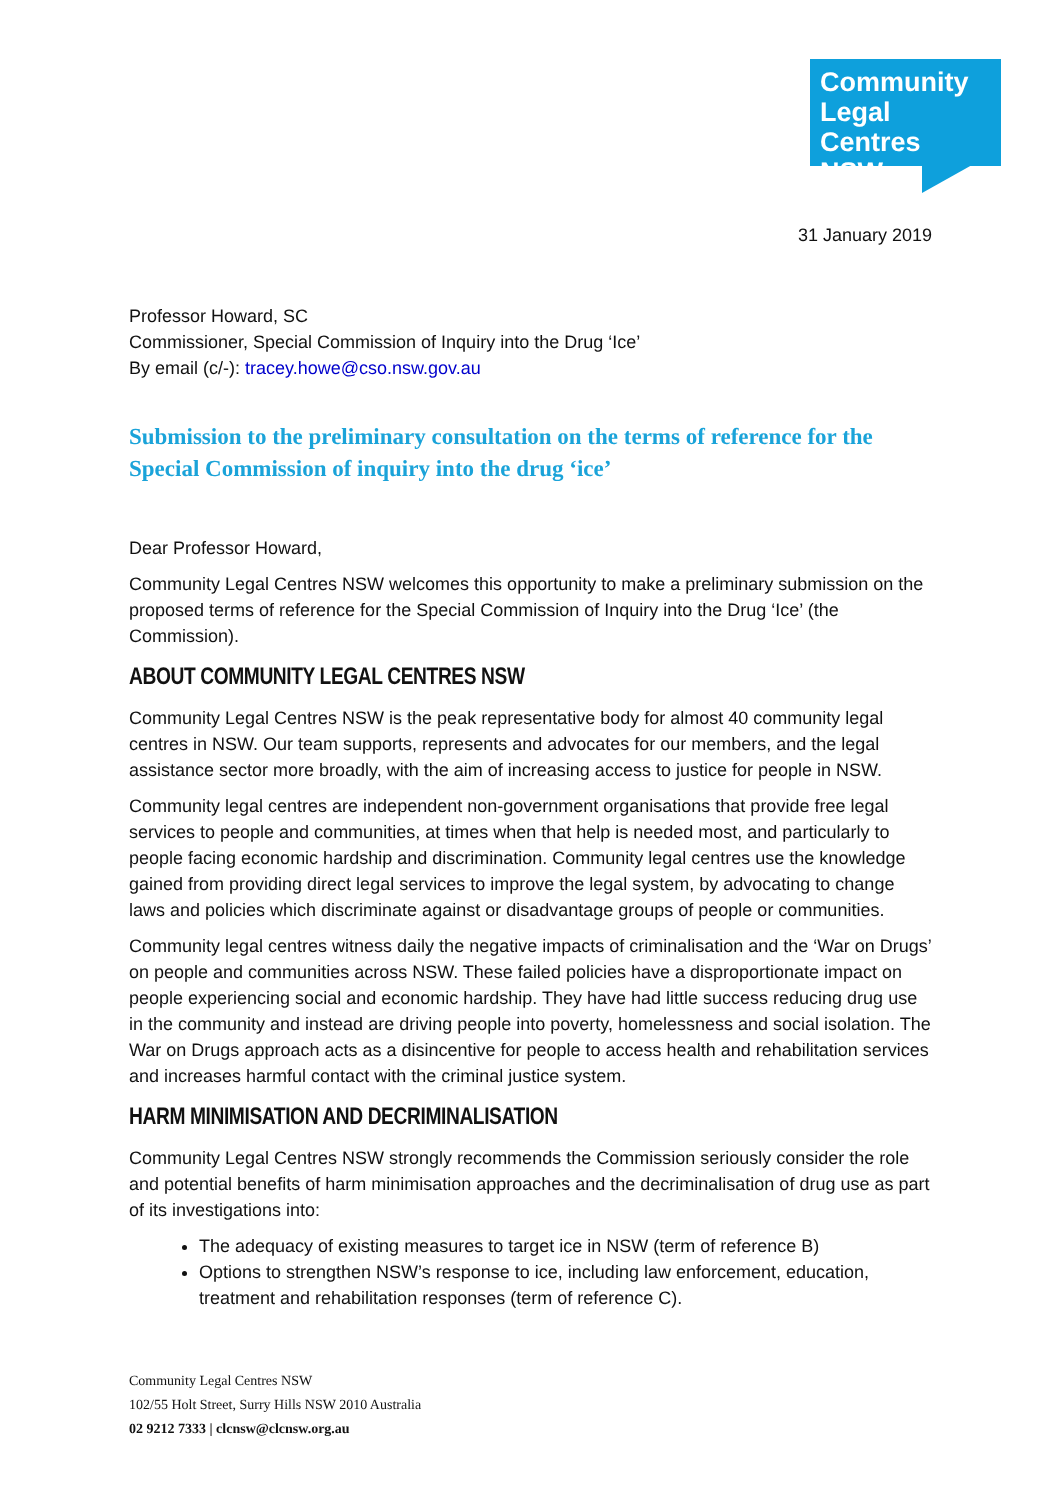Community
Legal Centres
NSW
31 January 2019
Professor Howard, SC
Commissioner, Special Commission of Inquiry into the Drug ‘Ice’
By email (c/-): tracey.howe@cso.nsw.gov.au
Submission to the preliminary consultation on the terms of reference for the Special Commission of inquiry into the drug ‘ice’
Dear Professor Howard,
Community Legal Centres NSW welcomes this opportunity to make a preliminary submission on the proposed terms of reference for the Special Commission of Inquiry into the Drug ‘Ice’ (the Commission).
ABOUT COMMUNITY LEGAL CENTRES NSW
Community Legal Centres NSW is the peak representative body for almost 40 community legal centres in NSW. Our team supports, represents and advocates for our members, and the legal assistance sector more broadly, with the aim of increasing access to justice for people in NSW.
Community legal centres are independent non-government organisations that provide free legal services to people and communities, at times when that help is needed most, and particularly to people facing economic hardship and discrimination. Community legal centres use the knowledge gained from providing direct legal services to improve the legal system, by advocating to change laws and policies which discriminate against or disadvantage groups of people or communities.
Community legal centres witness daily the negative impacts of criminalisation and the ‘War on Drugs’ on people and communities across NSW. These failed policies have a disproportionate impact on people experiencing social and economic hardship. They have had little success reducing drug use in the community and instead are driving people into poverty, homelessness and social isolation. The War on Drugs approach acts as a disincentive for people to access health and rehabilitation services and increases harmful contact with the criminal justice system.
HARM MINIMISATION AND DECRIMINALISATION
Community Legal Centres NSW strongly recommends the Commission seriously consider the role and potential benefits of harm minimisation approaches and the decriminalisation of drug use as part of its investigations into:
The adequacy of existing measures to target ice in NSW (term of reference B)
Options to strengthen NSW’s response to ice, including law enforcement, education, treatment and rehabilitation responses (term of reference C).
Community Legal Centres NSW
102/55 Holt Street, Surry Hills NSW 2010 Australia
02 9212 7333 | clcnsw@clcnsw.org.au